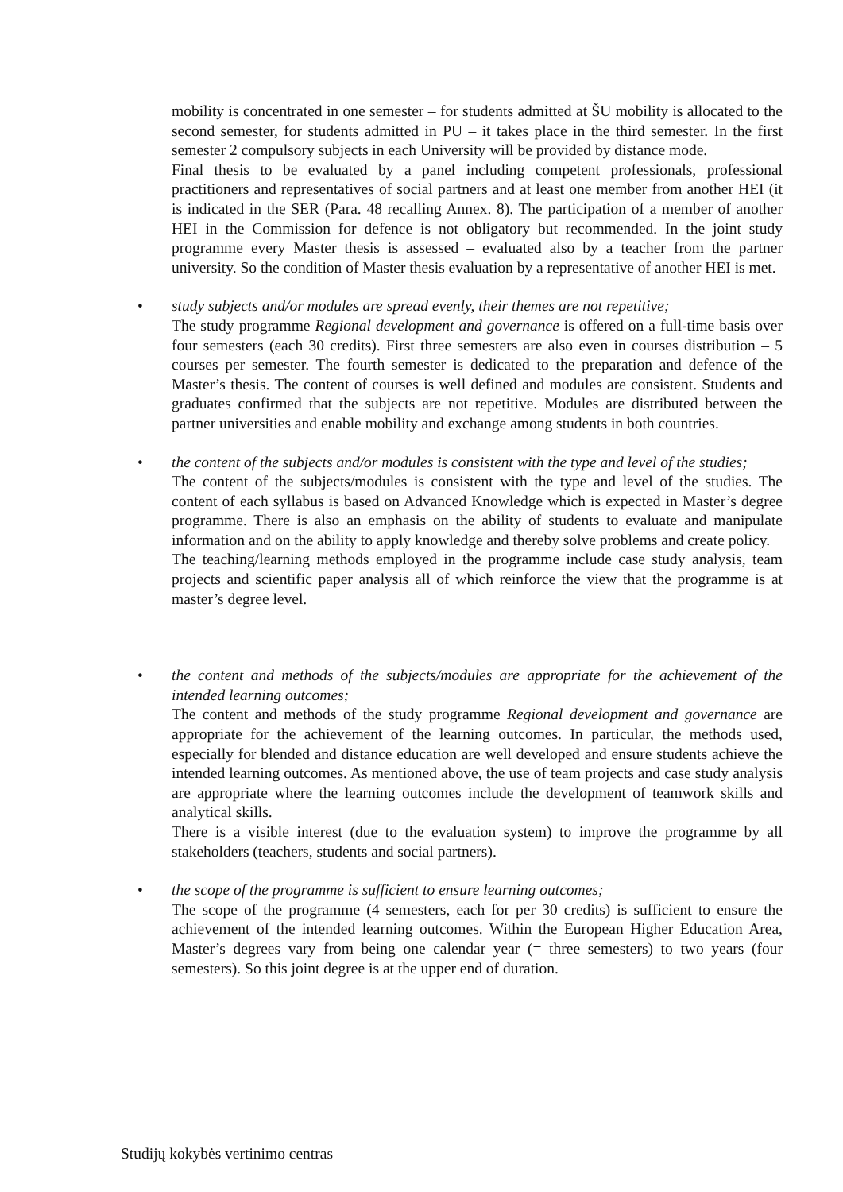mobility is concentrated in one semester – for students admitted at ŠU mobility is allocated to the second semester, for students admitted in PU – it takes place in the third semester. In the first semester 2 compulsory subjects in each University will be provided by distance mode.
Final thesis to be evaluated by a panel including competent professionals, professional practitioners and representatives of social partners and at least one member from another HEI (it is indicated in the SER (Para. 48 recalling Annex. 8). The participation of a member of another HEI in the Commission for defence is not obligatory but recommended. In the joint study programme every Master thesis is assessed – evaluated also by a teacher from the partner university. So the condition of Master thesis evaluation by a representative of another HEI is met.
•
study subjects and/or modules are spread evenly, their themes are not repetitive;
The study programme Regional development and governance is offered on a full-time basis over four semesters (each 30 credits). First three semesters are also even in courses distribution – 5 courses per semester. The fourth semester is dedicated to the preparation and defence of the Master’s thesis. The content of courses is well defined and modules are consistent. Students and graduates confirmed that the subjects are not repetitive. Modules are distributed between the partner universities and enable mobility and exchange among students in both countries.
•
the content of the subjects and/or modules is consistent with the type and level of the studies;
The content of the subjects/modules is consistent with the type and level of the studies. The content of each syllabus is based on Advanced Knowledge which is expected in Master’s degree programme. There is also an emphasis on the ability of students to evaluate and manipulate information and on the ability to apply knowledge and thereby solve problems and create policy.
The teaching/learning methods employed in the programme include case study analysis, team projects and scientific paper analysis all of which reinforce the view that the programme is at master’s degree level.
•
the content and methods of the subjects/modules are appropriate for the achievement of the intended learning outcomes;
The content and methods of the study programme Regional development and governance are appropriate for the achievement of the learning outcomes. In particular, the methods used, especially for blended and distance education are well developed and ensure students achieve the intended learning outcomes. As mentioned above, the use of team projects and case study analysis are appropriate where the learning outcomes include the development of teamwork skills and analytical skills.
There is a visible interest (due to the evaluation system) to improve the programme by all stakeholders (teachers, students and social partners).
•
the scope of the programme is sufficient to ensure learning outcomes;
The scope of the programme (4 semesters, each for per 30 credits) is sufficient to ensure the achievement of the intended learning outcomes. Within the European Higher Education Area, Master’s degrees vary from being one calendar year (= three semesters) to two years (four semesters). So this joint degree is at the upper end of duration.
Studijų kokybės vertinimo centras